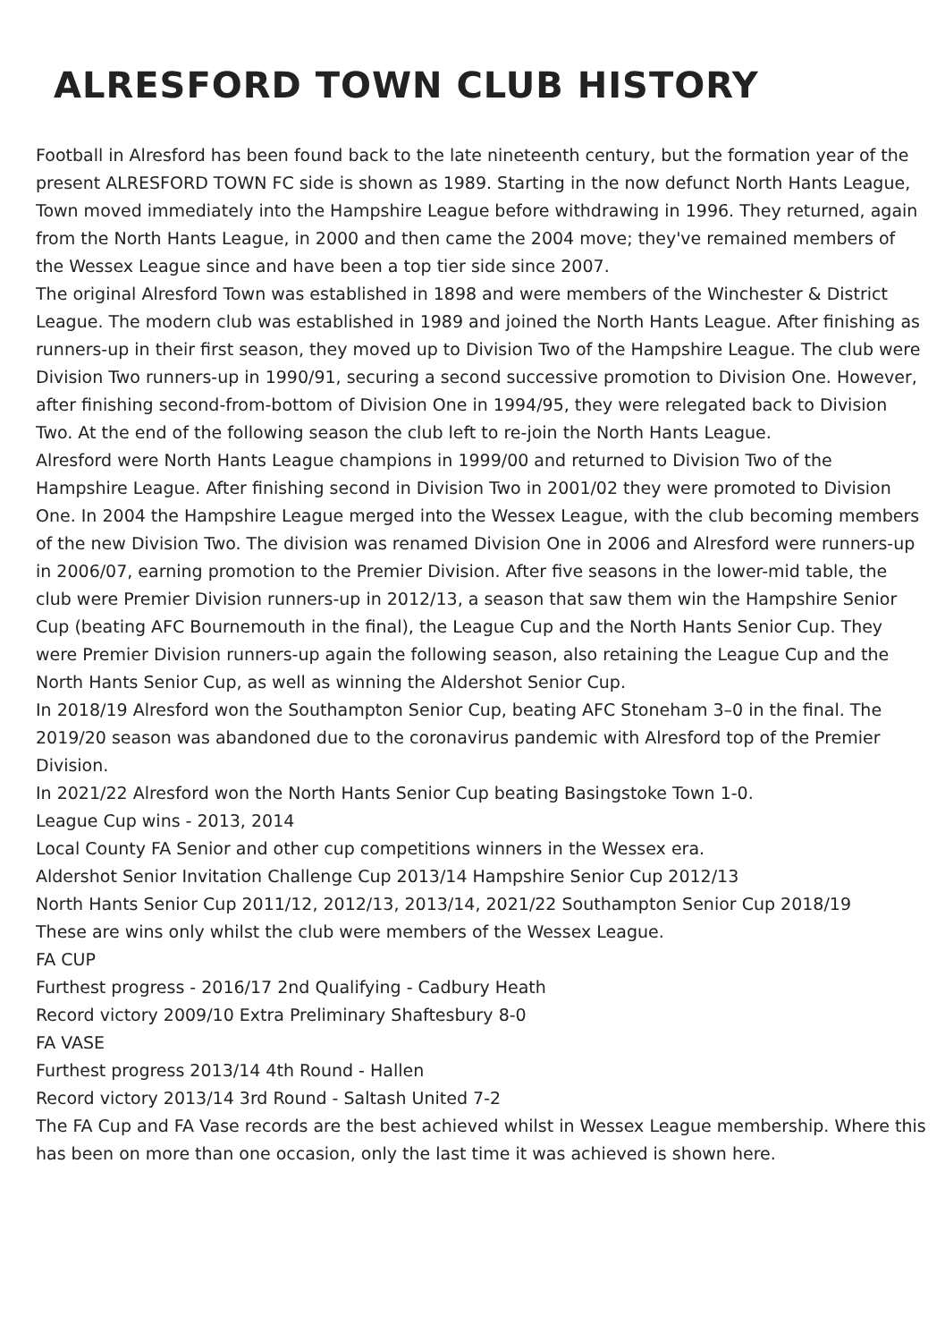ALRESFORD TOWN CLUB HISTORY
Football in Alresford has been found back to the late nineteenth century, but the formation year of the present ALRESFORD TOWN FC side is shown as 1989. Starting in the now defunct North Hants League, Town moved immediately into the Hampshire League before withdrawing in 1996. They returned, again from the North Hants League, in 2000 and then came the 2004 move; they've remained members of the Wessex League since and have been a top tier side since 2007.
The original Alresford Town was established in 1898 and were members of the Winchester & District League. The modern club was established in 1989 and joined the North Hants League. After finishing as runners-up in their first season, they moved up to Division Two of the Hampshire League. The club were Division Two runners-up in 1990/91, securing a second successive promotion to Division One. However, after finishing second-from-bottom of Division One in 1994/95, they were relegated back to Division Two. At the end of the following season the club left to re-join the North Hants League.
Alresford were North Hants League champions in 1999/00 and returned to Division Two of the Hampshire League. After finishing second in Division Two in 2001/02 they were promoted to Division One. In 2004 the Hampshire League merged into the Wessex League, with the club becoming members of the new Division Two. The division was renamed Division One in 2006 and Alresford were runners-up in 2006/07, earning promotion to the Premier Division. After five seasons in the lower-mid table, the club were Premier Division runners-up in 2012/13, a season that saw them win the Hampshire Senior Cup (beating AFC Bournemouth in the final), the League Cup and the North Hants Senior Cup. They were Premier Division runners-up again the following season, also retaining the League Cup and the North Hants Senior Cup, as well as winning the Aldershot Senior Cup.
In 2018/19 Alresford won the Southampton Senior Cup, beating AFC Stoneham 3–0 in the final. The 2019/20 season was abandoned due to the coronavirus pandemic with Alresford top of the Premier Division.
In 2021/22 Alresford won the North Hants Senior Cup beating Basingstoke Town 1-0.
League Cup wins - 2013, 2014
Local County FA Senior and other cup competitions winners in the Wessex era.
Aldershot Senior Invitation Challenge Cup 2013/14 Hampshire Senior Cup 2012/13
North Hants Senior Cup 2011/12, 2012/13, 2013/14, 2021/22 Southampton Senior Cup 2018/19
These are wins only whilst the club were members of the Wessex League.
FA CUP
Furthest progress - 2016/17 2nd Qualifying - Cadbury Heath
Record victory 2009/10 Extra Preliminary Shaftesbury 8-0
FA VASE
Furthest progress 2013/14 4th Round - Hallen
Record victory 2013/14 3rd Round - Saltash United 7-2
The FA Cup and FA Vase records are the best achieved whilst in Wessex League membership. Where this has been on more than one occasion, only the last time it was achieved is shown here.